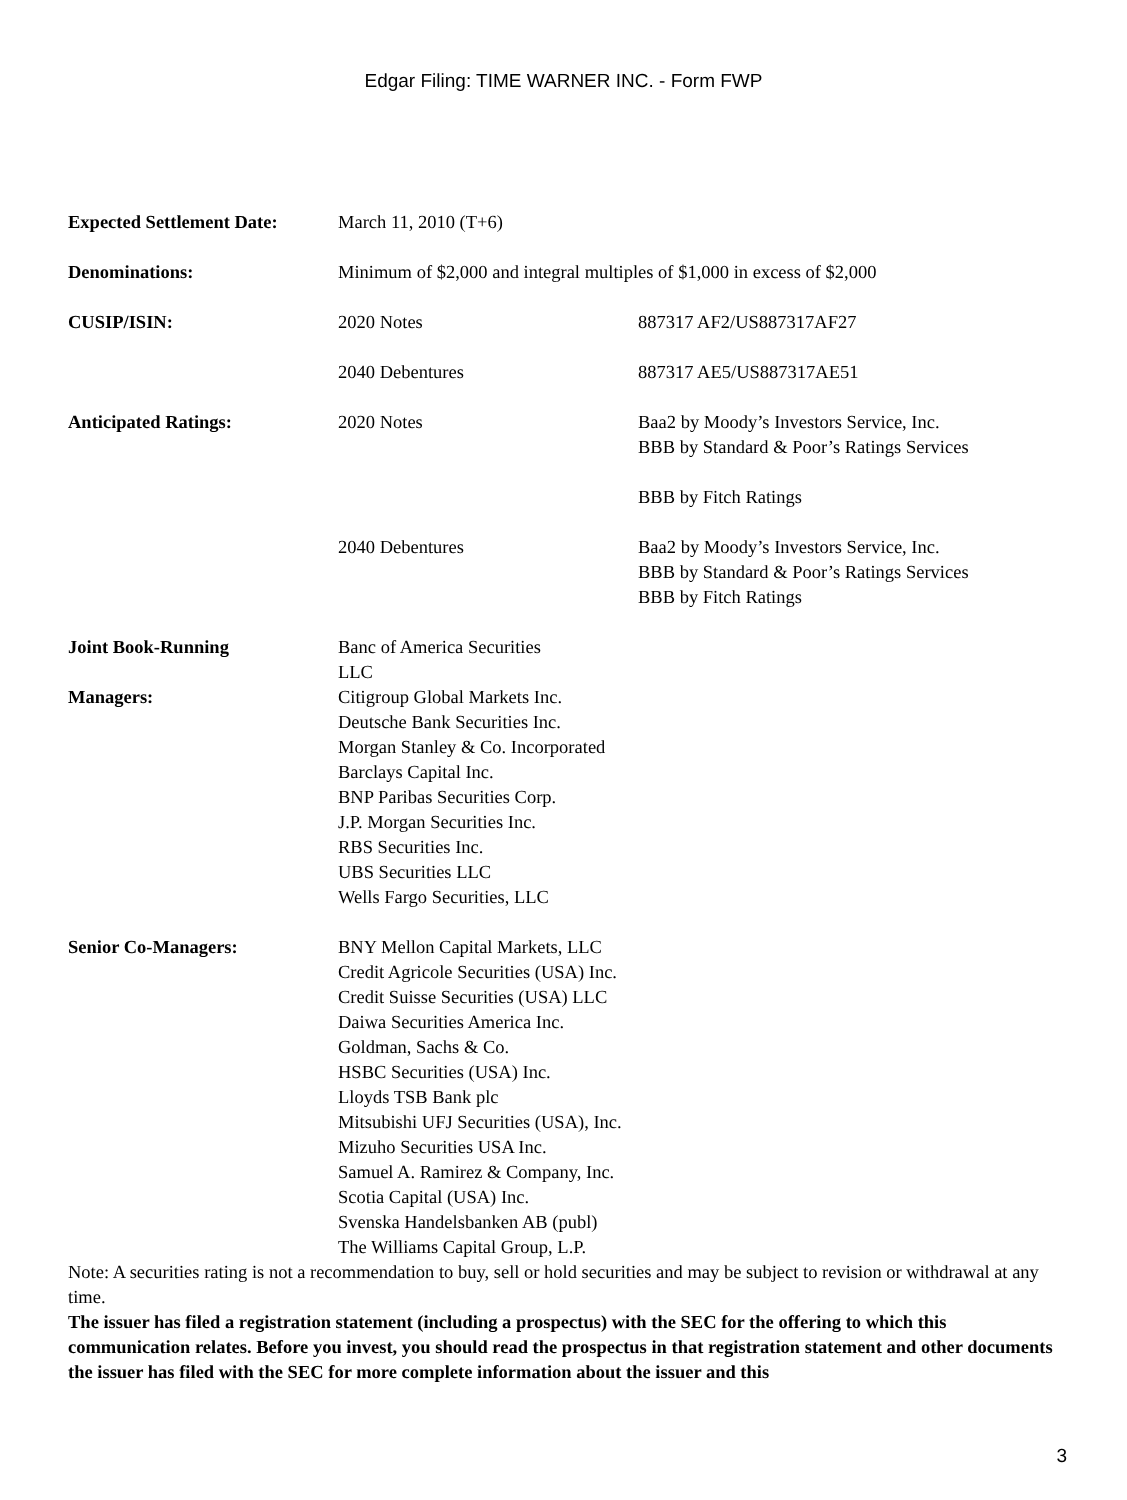Edgar Filing: TIME WARNER INC. - Form FWP
| Expected Settlement Date: | March 11, 2010 (T+6) | |
| Denominations: | Minimum of $2,000 and integral multiples of $1,000 in excess of $2,000 | |
| CUSIP/ISIN: | 2020 Notes | 887317 AF2/US887317AF27 |
| | 2040 Debentures | 887317 AE5/US887317AE51 |
| Anticipated Ratings: | 2020 Notes | Baa2 by Moody’s Investors Service, Inc. BBB by Standard & Poor’s Ratings Services BBB by Fitch Ratings |
| | 2040 Debentures | Baa2 by Moody’s Investors Service, Inc. BBB by Standard & Poor’s Ratings Services BBB by Fitch Ratings |
| Joint Book-Running Managers: | Banc of America Securities LLC Citigroup Global Markets Inc. Deutsche Bank Securities Inc. Morgan Stanley & Co. Incorporated Barclays Capital Inc. BNP Paribas Securities Corp. J.P. Morgan Securities Inc. RBS Securities Inc. UBS Securities LLC Wells Fargo Securities, LLC | |
| Senior Co-Managers: | BNY Mellon Capital Markets, LLC Credit Agricole Securities (USA) Inc. Credit Suisse Securities (USA) LLC Daiwa Securities America Inc. Goldman, Sachs & Co. HSBC Securities (USA) Inc. Lloyds TSB Bank plc Mitsubishi UFJ Securities (USA), Inc. Mizuho Securities USA Inc. Samuel A. Ramirez & Company, Inc. Scotia Capital (USA) Inc. Svenska Handelsbanken AB (publ) The Williams Capital Group, L.P. | |
Note: A securities rating is not a recommendation to buy, sell or hold securities and may be subject to revision or withdrawal at any time.
The issuer has filed a registration statement (including a prospectus) with the SEC for the offering to which this communication relates. Before you invest, you should read the prospectus in that registration statement and other documents the issuer has filed with the SEC for more complete information about the issuer and this
3